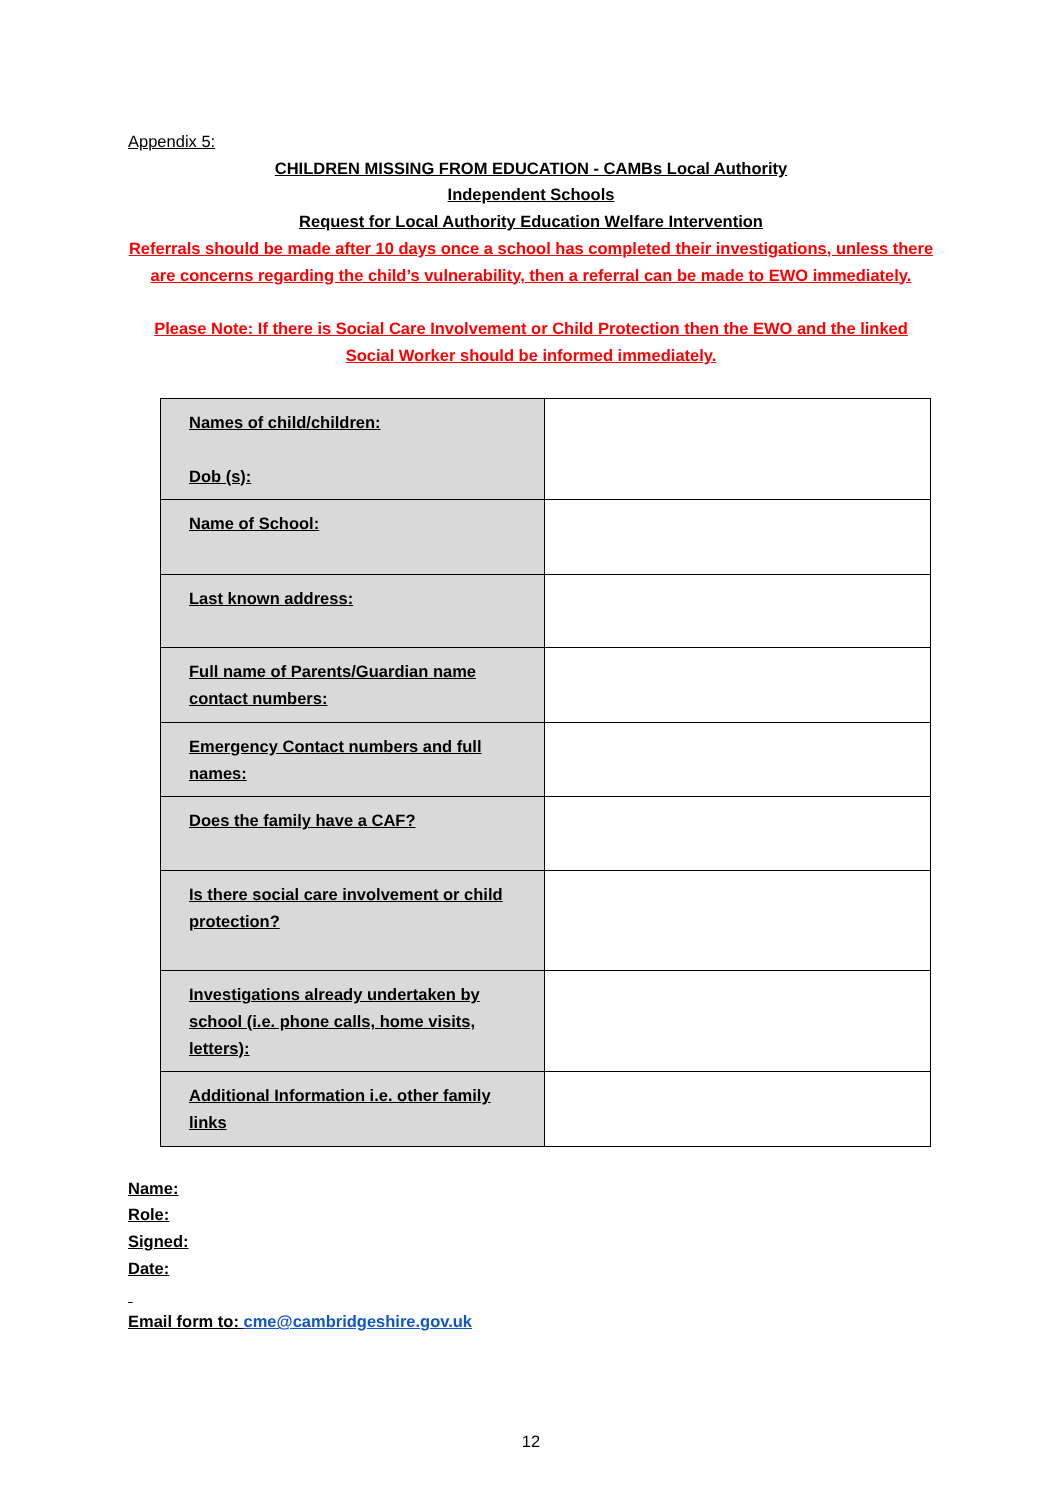Appendix 5:
CHILDREN MISSING FROM EDUCATION - CAMBs Local Authority
Independent Schools
Request for Local Authority Education Welfare Intervention
Referrals should be made after 10 days once a school has completed their investigations, unless there are concerns regarding the child’s vulnerability, then a referral can be made to EWO immediately.
Please Note: If there is Social Care Involvement or Child Protection then the EWO and the linked Social Worker should be informed immediately.
| Names of child/children: Dob (s): | |
| Name of School: | |
| Last known address: | |
| Full name of Parents/Guardian name contact numbers: | |
| Emergency Contact numbers and full names: | |
| Does the family have a CAF? | |
| Is there social care involvement or child protection? | |
| Investigations already undertaken by school (i.e. phone calls, home visits, letters): | |
| Additional Information i.e. other family links | |
Name:
Role:
Signed:
Date:
Email form to: cme@cambridgeshire.gov.uk
12